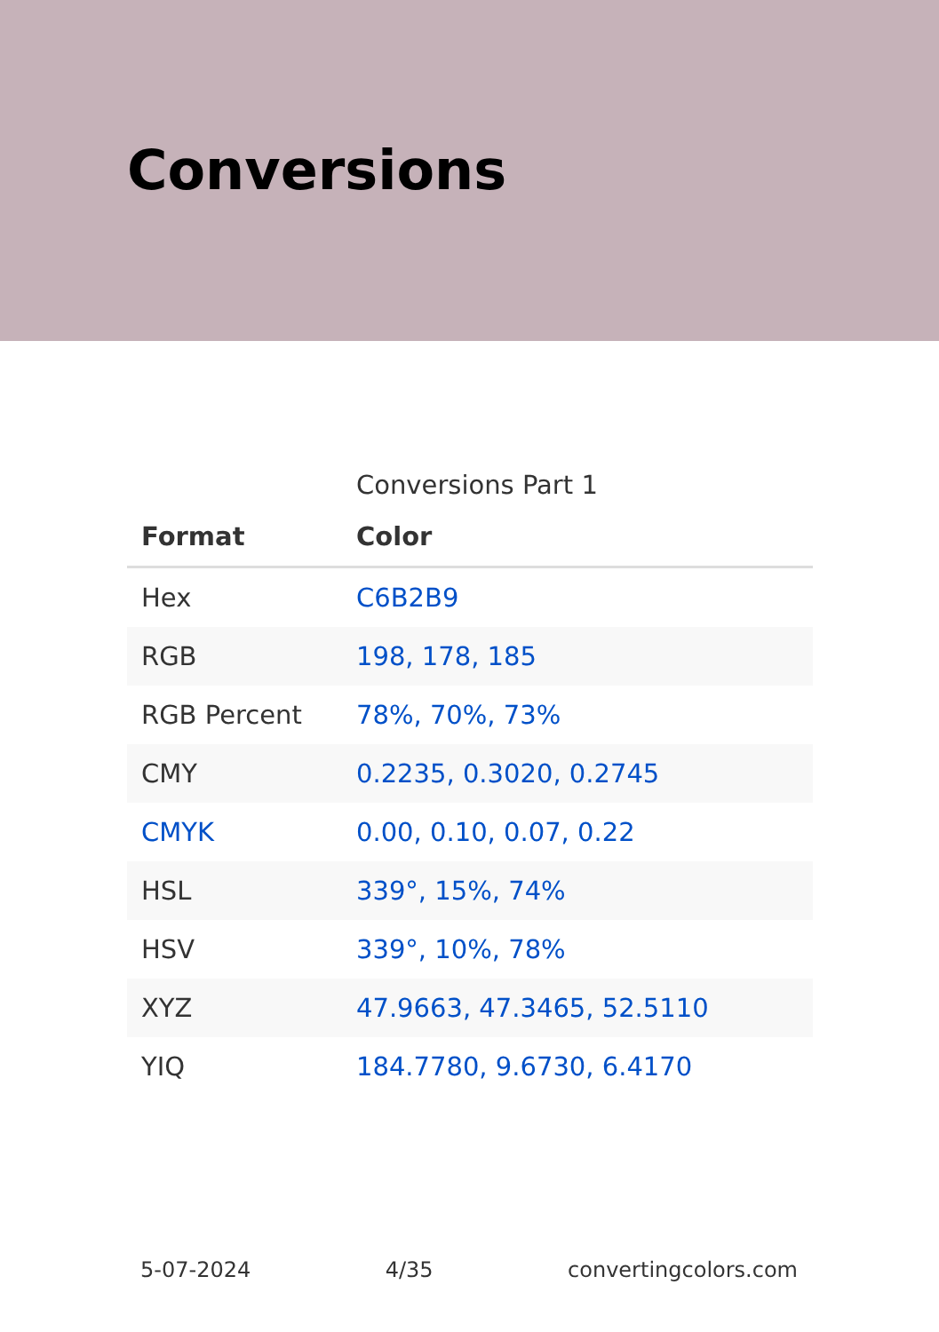Conversions
Conversions Part 1
| Format | Color |
| --- | --- |
| Hex | C6B2B9 |
| RGB | 198, 178, 185 |
| RGB Percent | 78%, 70%, 73% |
| CMY | 0.2235, 0.3020, 0.2745 |
| CMYK | 0.00, 0.10, 0.07, 0.22 |
| HSL | 339°, 15%, 74% |
| HSV | 339°, 10%, 78% |
| XYZ | 47.9663, 47.3465, 52.5110 |
| YIQ | 184.7780, 9.6730, 6.4170 |
5-07-2024 4/35 convertingcolors.com